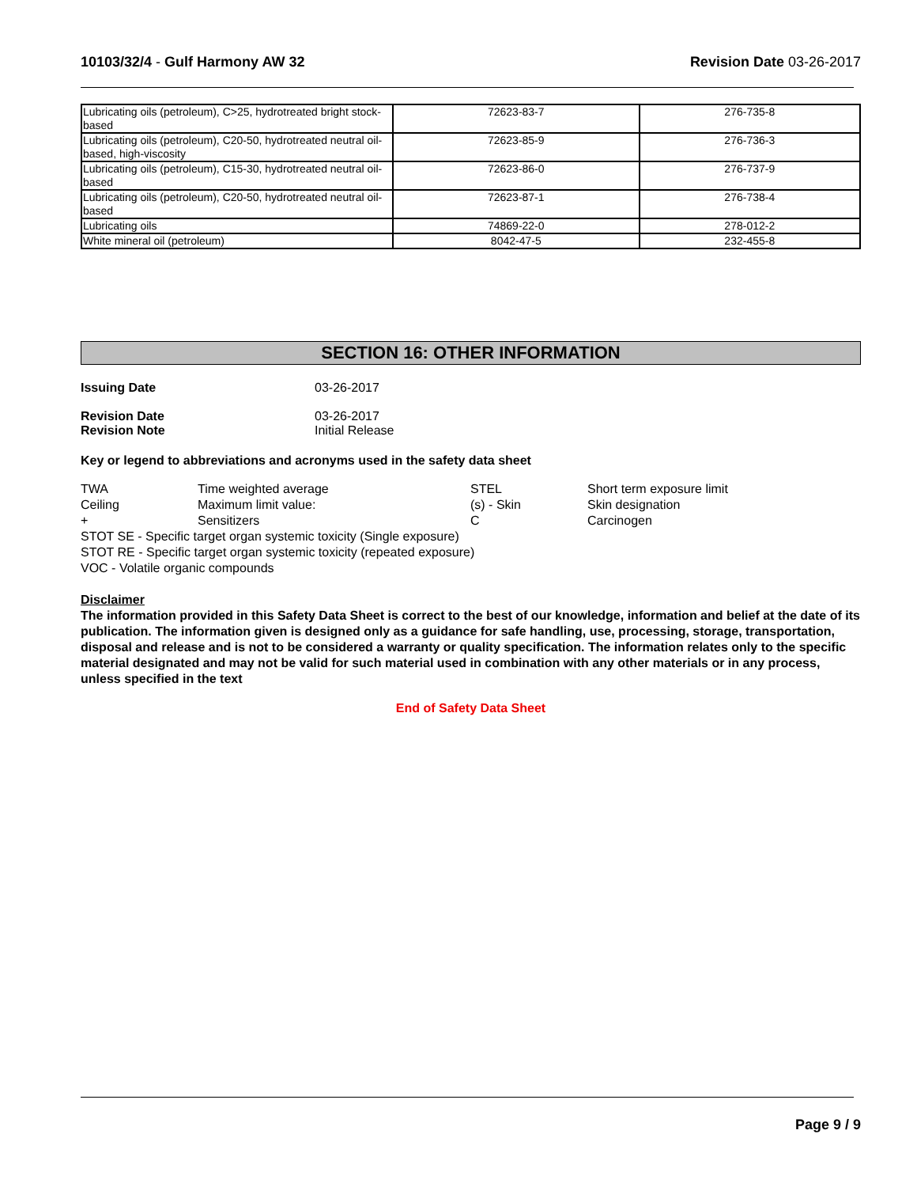10103/32/4 - Gulf Harmony AW 32
Revision Date 03-26-2017
| Lubricating oils (petroleum), C>25, hydrotreated bright stock-based | 72623-83-7 | 276-735-8 |
| Lubricating oils (petroleum), C20-50, hydrotreated neutral oil-based, high-viscosity | 72623-85-9 | 276-736-3 |
| Lubricating oils (petroleum), C15-30, hydrotreated neutral oil-based | 72623-86-0 | 276-737-9 |
| Lubricating oils (petroleum), C20-50, hydrotreated neutral oil-based | 72623-87-1 | 276-738-4 |
| Lubricating oils | 74869-22-0 | 278-012-2 |
| White mineral oil (petroleum) | 8042-47-5 | 232-455-8 |
SECTION 16: OTHER INFORMATION
Issuing Date 03-26-2017
Revision Date 03-26-2017
Revision Note Initial Release
Key or legend to abbreviations and acronyms used in the safety data sheet
| TWA | Time weighted average | STEL | Short term exposure limit |
| Ceiling | Maximum limit value: | (s) - Skin | Skin designation |
| + | Sensitizers | C | Carcinogen |
STOT SE - Specific target organ systemic toxicity (Single exposure)
STOT RE - Specific target organ systemic toxicity (repeated exposure)
VOC - Volatile organic compounds
Disclaimer
The information provided in this Safety Data Sheet is correct to the best of our knowledge, information and belief at the date of its publication. The information given is designed only as a guidance for safe handling, use, processing, storage, transportation, disposal and release and is not to be considered a warranty or quality specification. The information relates only to the specific material designated and may not be valid for such material used in combination with any other materials or in any process, unless specified in the text
End of Safety Data Sheet
Page 9 / 9